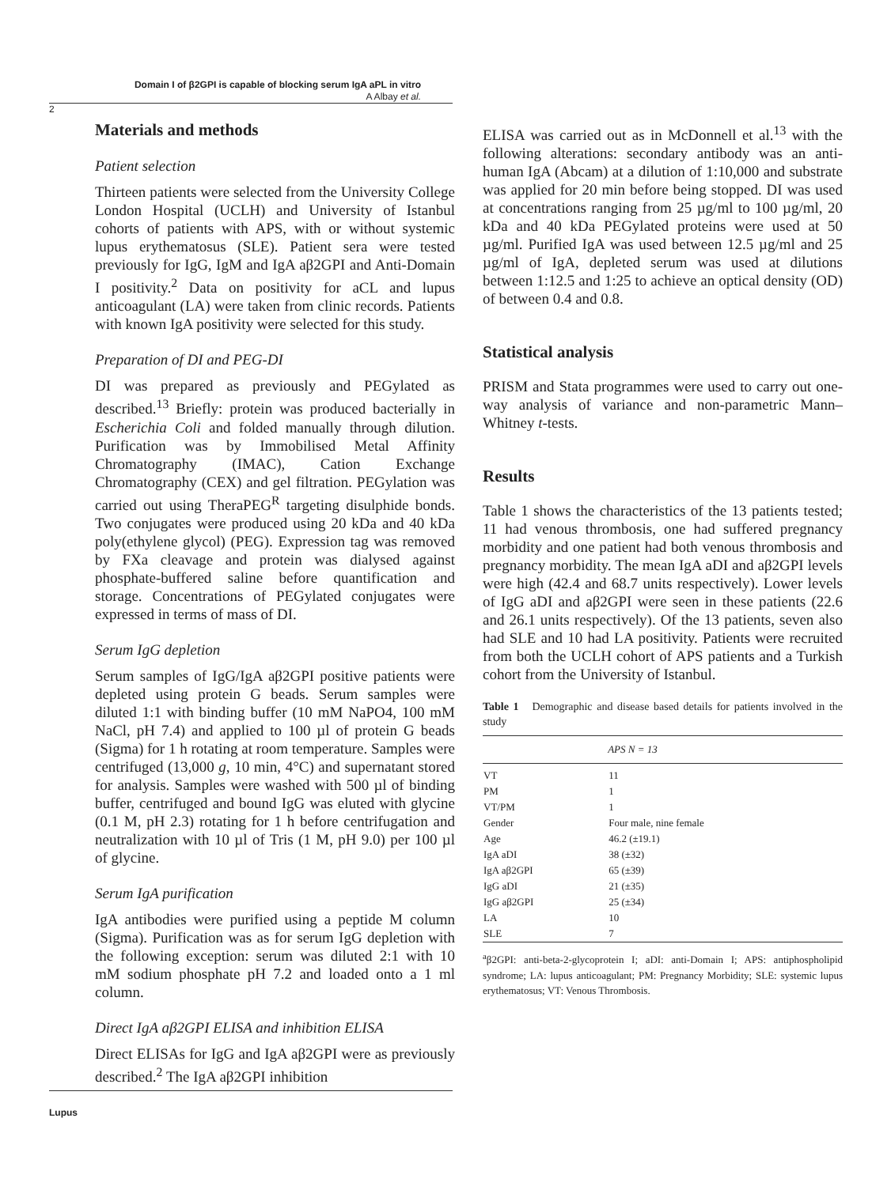Domain I of β2GPI is capable of blocking serum IgA aPL in vitro
A Albay et al.
2
Materials and methods
Patient selection
Thirteen patients were selected from the University College London Hospital (UCLH) and University of Istanbul cohorts of patients with APS, with or without systemic lupus erythematosus (SLE). Patient sera were tested previously for IgG, IgM and IgA aβ2GPI and Anti-Domain I positivity.<sup>2</sup> Data on positivity for aCL and lupus anticoagulant (LA) were taken from clinic records. Patients with known IgA positivity were selected for this study.
Preparation of DI and PEG-DI
DI was prepared as previously and PEGylated as described.<sup>13</sup> Briefly: protein was produced bacterially in Escherichia Coli and folded manually through dilution. Purification was by Immobilised Metal Affinity Chromatography (IMAC), Cation Exchange Chromatography (CEX) and gel filtration. PEGylation was carried out using TheraPEG<sup>R</sup> targeting disulphide bonds. Two conjugates were produced using 20 kDa and 40 kDa poly(ethylene glycol) (PEG). Expression tag was removed by FXa cleavage and protein was dialysed against phosphate-buffered saline before quantification and storage. Concentrations of PEGylated conjugates were expressed in terms of mass of DI.
Serum IgG depletion
Serum samples of IgG/IgA aβ2GPI positive patients were depleted using protein G beads. Serum samples were diluted 1:1 with binding buffer (10 mM NaPO4, 100 mM NaCl, pH 7.4) and applied to 100 µl of protein G beads (Sigma) for 1 h rotating at room temperature. Samples were centrifuged (13,000 g, 10 min, 4°C) and supernatant stored for analysis. Samples were washed with 500 µl of binding buffer, centrifuged and bound IgG was eluted with glycine (0.1 M, pH 2.3) rotating for 1 h before centrifugation and neutralization with 10 µl of Tris (1 M, pH 9.0) per 100 µl of glycine.
Serum IgA purification
IgA antibodies were purified using a peptide M column (Sigma). Purification was as for serum IgG depletion with the following exception: serum was diluted 2:1 with 10 mM sodium phosphate pH 7.2 and loaded onto a 1 ml column.
Direct IgA aβ2GPI ELISA and inhibition ELISA
Direct ELISAs for IgG and IgA aβ2GPI were as previously described.<sup>2</sup> The IgA aβ2GPI inhibition
ELISA was carried out as in McDonnell et al.<sup>13</sup> with the following alterations: secondary antibody was an anti-human IgA (Abcam) at a dilution of 1:10,000 and substrate was applied for 20 min before being stopped. DI was used at concentrations ranging from 25 µg/ml to 100 µg/ml, 20 kDa and 40 kDa PEGylated proteins were used at 50 µg/ml. Purified IgA was used between 12.5 µg/ml and 25 µg/ml of IgA, depleted serum was used at dilutions between 1:12.5 and 1:25 to achieve an optical density (OD) of between 0.4 and 0.8.
Statistical analysis
PRISM and Stata programmes were used to carry out one-way analysis of variance and non-parametric Mann–Whitney t-tests.
Results
Table 1 shows the characteristics of the 13 patients tested; 11 had venous thrombosis, one had suffered pregnancy morbidity and one patient had both venous thrombosis and pregnancy morbidity. The mean IgA aDI and aβ2GPI levels were high (42.4 and 68.7 units respectively). Lower levels of IgG aDI and aβ2GPI were seen in these patients (22.6 and 26.1 units respectively). Of the 13 patients, seven also had SLE and 10 had LA positivity. Patients were recruited from both the UCLH cohort of APS patients and a Turkish cohort from the University of Istanbul.
Table 1 Demographic and disease based details for patients involved in the study
| | APS N = 13 |
| --- | --- |
| VT | 11 |
| PM | 1 |
| VT/PM | 1 |
| Gender | Four male, nine female |
| Age | 46.2 (±19.1) |
| IgA aDI | 38 (±32) |
| IgA aβ2GPI | 65 (±39) |
| IgG aDI | 21 (±35) |
| IgG aβ2GPI | 25 (±34) |
| LA | 10 |
| SLE | 7 |
<sup>a</sup> β2GPI: anti-beta-2-glycoprotein I; aDI: anti-Domain I; APS: antiphospholipid syndrome; LA: lupus anticoagulant; PM: Pregnancy Morbidity; SLE: systemic lupus erythematosus; VT: Venous Thrombosis.
Lupus